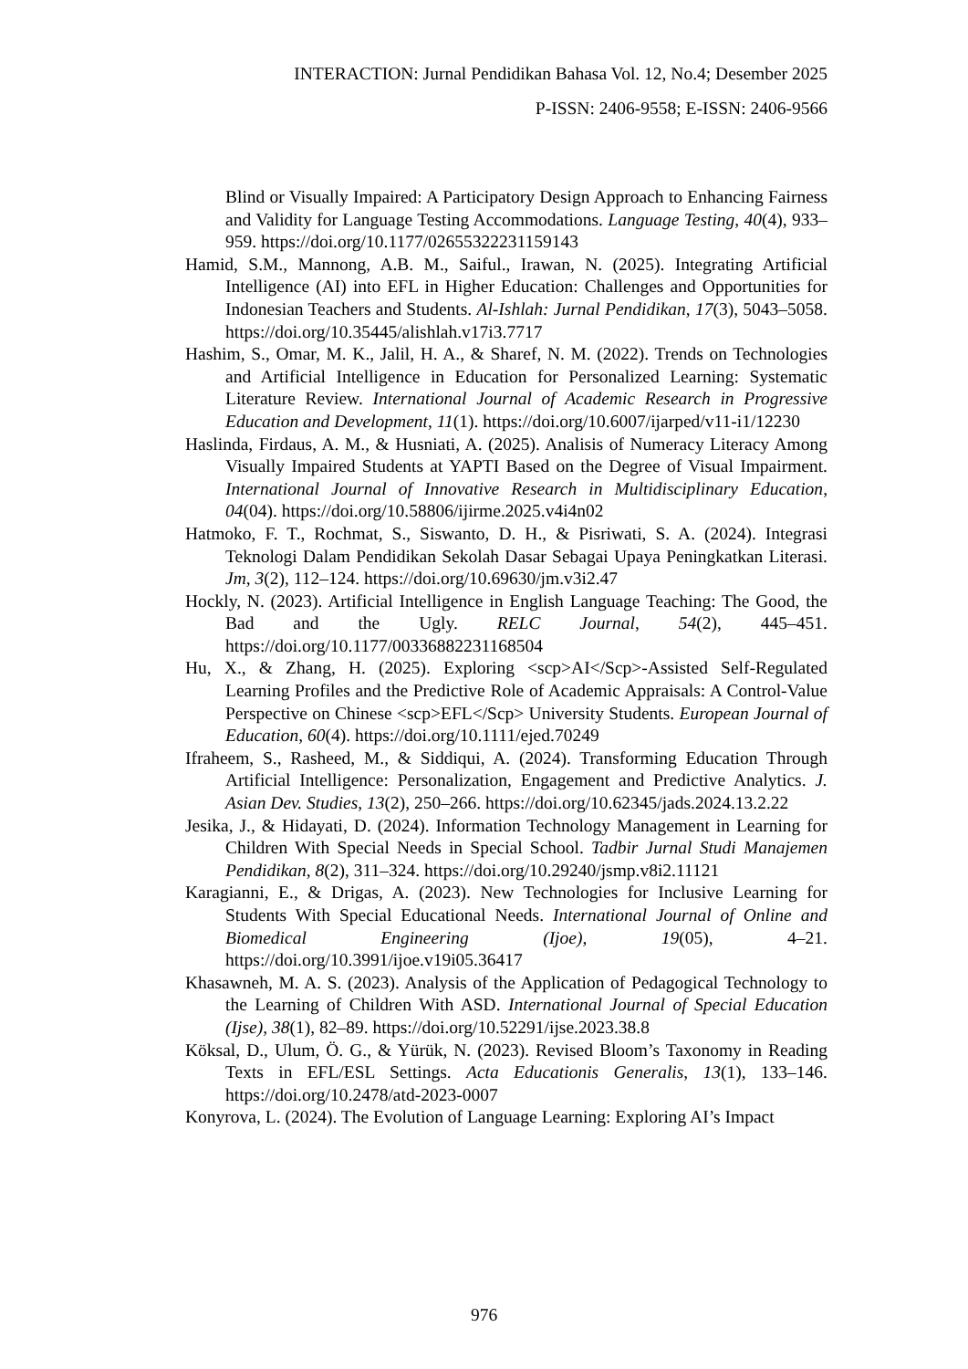INTERACTION: Jurnal Pendidikan Bahasa Vol. 12, No.4; Desember 2025
P-ISSN: 2406-9558; E-ISSN: 2406-9566
Blind or Visually Impaired: A Participatory Design Approach to Enhancing Fairness and Validity for Language Testing Accommodations. Language Testing, 40(4), 933–959. https://doi.org/10.1177/02655322231159143
Hamid, S.M., Mannong, A.B. M., Saiful., Irawan, N. (2025). Integrating Artificial Intelligence (AI) into EFL in Higher Education: Challenges and Opportunities for Indonesian Teachers and Students. Al-Ishlah: Jurnal Pendidikan, 17(3), 5043–5058. https://doi.org/10.35445/alishlah.v17i3.7717
Hashim, S., Omar, M. K., Jalil, H. A., & Sharef, N. M. (2022). Trends on Technologies and Artificial Intelligence in Education for Personalized Learning: Systematic Literature Review. International Journal of Academic Research in Progressive Education and Development, 11(1). https://doi.org/10.6007/ijarped/v11-i1/12230
Haslinda, Firdaus, A. M., & Husniati, A. (2025). Analisis of Numeracy Literacy Among Visually Impaired Students at YAPTI Based on the Degree of Visual Impairment. International Journal of Innovative Research in Multidisciplinary Education, 04(04). https://doi.org/10.58806/ijirme.2025.v4i4n02
Hatmoko, F. T., Rochmat, S., Siswanto, D. H., & Pisriwati, S. A. (2024). Integrasi Teknologi Dalam Pendidikan Sekolah Dasar Sebagai Upaya Peningkatkan Literasi. Jm, 3(2), 112–124. https://doi.org/10.69630/jm.v3i2.47
Hockly, N. (2023). Artificial Intelligence in English Language Teaching: The Good, the Bad and the Ugly. RELC Journal, 54(2), 445–451. https://doi.org/10.1177/00336882231168504
Hu, X., & Zhang, H. (2025). Exploring <scp>AI</Scp>-Assisted Self-Regulated Learning Profiles and the Predictive Role of Academic Appraisals: A Control-Value Perspective on Chinese <scp>EFL</Scp> University Students. European Journal of Education, 60(4). https://doi.org/10.1111/ejed.70249
Ifraheem, S., Rasheed, M., & Siddiqui, A. (2024). Transforming Education Through Artificial Intelligence: Personalization, Engagement and Predictive Analytics. J. Asian Dev. Studies, 13(2), 250–266. https://doi.org/10.62345/jads.2024.13.2.22
Jesika, J., & Hidayati, D. (2024). Information Technology Management in Learning for Children With Special Needs in Special School. Tadbir Jurnal Studi Manajemen Pendidikan, 8(2), 311–324. https://doi.org/10.29240/jsmp.v8i2.11121
Karagianni, E., & Drigas, A. (2023). New Technologies for Inclusive Learning for Students With Special Educational Needs. International Journal of Online and Biomedical Engineering (Ijoe), 19(05), 4–21. https://doi.org/10.3991/ijoe.v19i05.36417
Khasawneh, M. A. S. (2023). Analysis of the Application of Pedagogical Technology to the Learning of Children With ASD. International Journal of Special Education (Ijse), 38(1), 82–89. https://doi.org/10.52291/ijse.2023.38.8
Köksal, D., Ulum, Ö. G., & Yürük, N. (2023). Revised Bloom’s Taxonomy in Reading Texts in EFL/ESL Settings. Acta Educationis Generalis, 13(1), 133–146. https://doi.org/10.2478/atd-2023-0007
Konyrova, L. (2024). The Evolution of Language Learning: Exploring AI’s Impact
976